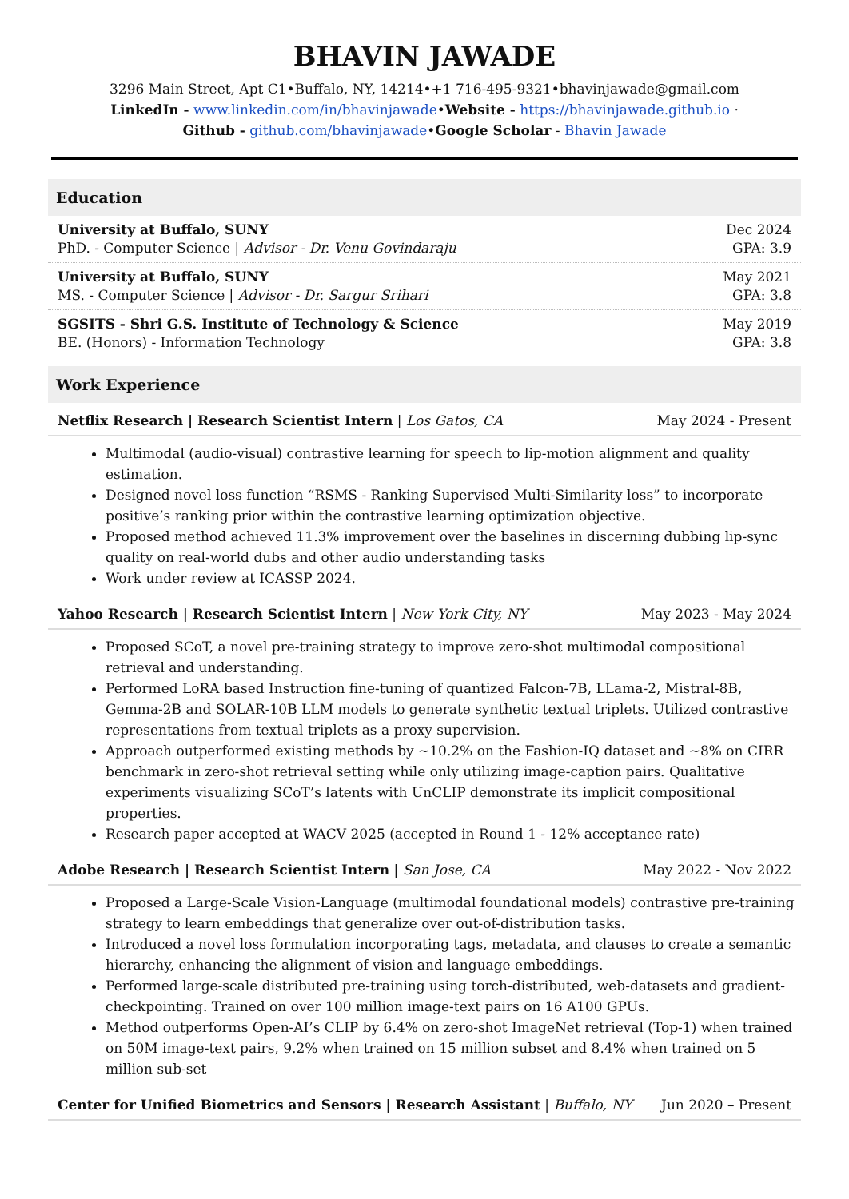BHAVIN JAWADE
3296 Main Street, Apt C1•Buffalo, NY, 14214•+1 716-495-9321•bhavinjawade@gmail.com
LinkedIn - www.linkedin.com/in/bhavinjawade•Website - https://bhavinjawade.github.io ·
Github - github.com/bhavinjawade•Google Scholar - Bhavin Jawade
Education
University at Buffalo, SUNY
PhD. - Computer Science | Advisor - Dr. Venu Govindaraju
Dec 2024
GPA: 3.9
University at Buffalo, SUNY
MS. - Computer Science | Advisor - Dr. Sargur Srihari
May 2021
GPA: 3.8
SGSITS - Shri G.S. Institute of Technology & Science
BE. (Honors) - Information Technology
May 2019
GPA: 3.8
Work Experience
Netflix Research | Research Scientist Intern | Los Gatos, CA
May 2024 - Present
Multimodal (audio-visual) contrastive learning for speech to lip-motion alignment and quality estimation.
Designed novel loss function “RSMS - Ranking Supervised Multi-Similarity loss” to incorporate positive’s ranking prior within the contrastive learning optimization objective.
Proposed method achieved 11.3% improvement over the baselines in discerning dubbing lip-sync quality on real-world dubs and other audio understanding tasks
Work under review at ICASSP 2024.
Yahoo Research | Research Scientist Intern | New York City, NY
May 2023 - May 2024
Proposed SCoT, a novel pre-training strategy to improve zero-shot multimodal compositional retrieval and understanding.
Performed LoRA based Instruction fine-tuning of quantized Falcon-7B, LLama-2, Mistral-8B, Gemma-2B and SOLAR-10B LLM models to generate synthetic textual triplets. Utilized contrastive representations from textual triplets as a proxy supervision.
Approach outperformed existing methods by ~10.2% on the Fashion-IQ dataset and ~8% on CIRR benchmark in zero-shot retrieval setting while only utilizing image-caption pairs. Qualitative experiments visualizing SCoT’s latents with UnCLIP demonstrate its implicit compositional properties.
Research paper accepted at WACV 2025 (accepted in Round 1 - 12% acceptance rate)
Adobe Research | Research Scientist Intern | San Jose, CA
May 2022 - Nov 2022
Proposed a Large-Scale Vision-Language (multimodal foundational models) contrastive pre-training strategy to learn embeddings that generalize over out-of-distribution tasks.
Introduced a novel loss formulation incorporating tags, metadata, and clauses to create a semantic hierarchy, enhancing the alignment of vision and language embeddings.
Performed large-scale distributed pre-training using torch-distributed, web-datasets and gradient-checkpointing. Trained on over 100 million image-text pairs on 16 A100 GPUs.
Method outperforms Open-AI’s CLIP by 6.4% on zero-shot ImageNet retrieval (Top-1) when trained on 50M image-text pairs, 9.2% when trained on 15 million subset and 8.4% when trained on 5 million sub-set
Center for Unified Biometrics and Sensors | Research Assistant | Buffalo, NY
Jun 2020 – Present